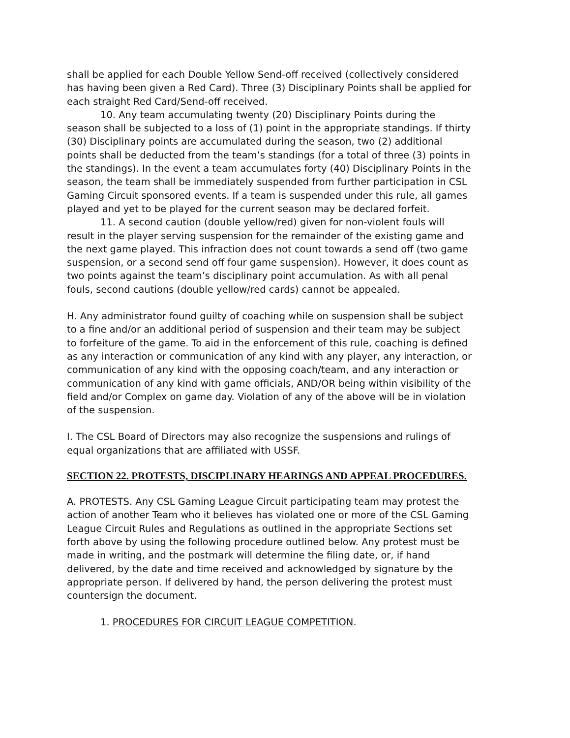shall be applied for each Double Yellow Send-off received (collectively considered has having been given a Red Card). Three (3) Disciplinary Points shall be applied for each straight Red Card/Send-off received.
10. Any team accumulating twenty (20) Disciplinary Points during the season shall be subjected to a loss of (1) point in the appropriate standings. If thirty (30) Disciplinary points are accumulated during the season, two (2) additional points shall be deducted from the team’s standings (for a total of three (3) points in the standings). In the event a team accumulates forty (40) Disciplinary Points in the season, the team shall be immediately suspended from further participation in CSL Gaming Circuit sponsored events. If a team is suspended under this rule, all games played and yet to be played for the current season may be declared forfeit.
11. A second caution (double yellow/red) given for non-violent fouls will result in the player serving suspension for the remainder of the existing game and the next game played. This infraction does not count towards a send off (two game suspension, or a second send off four game suspension). However, it does count as two points against the team’s disciplinary point accumulation. As with all penal fouls, second cautions (double yellow/red cards) cannot be appealed.
H. Any administrator found guilty of coaching while on suspension shall be subject to a fine and/or an additional period of suspension and their team may be subject to forfeiture of the game. To aid in the enforcement of this rule, coaching is defined as any interaction or communication of any kind with any player, any interaction, or communication of any kind with the opposing coach/team, and any interaction or communication of any kind with game officials, AND/OR being within visibility of the field and/or Complex on game day. Violation of any of the above will be in violation of the suspension.
I. The CSL Board of Directors may also recognize the suspensions and rulings of equal organizations that are affiliated with USSF.
SECTION 22. PROTESTS, DISCIPLINARY HEARINGS AND APPEAL PROCEDURES.
A. PROTESTS. Any CSL Gaming League Circuit participating team may protest the action of another Team who it believes has violated one or more of the CSL Gaming League Circuit Rules and Regulations as outlined in the appropriate Sections set forth above by using the following procedure outlined below. Any protest must be made in writing, and the postmark will determine the filing date, or, if hand delivered, by the date and time received and acknowledged by signature by the appropriate person. If delivered by hand, the person delivering the protest must countersign the document.
1. PROCEDURES FOR CIRCUIT LEAGUE COMPETITION.